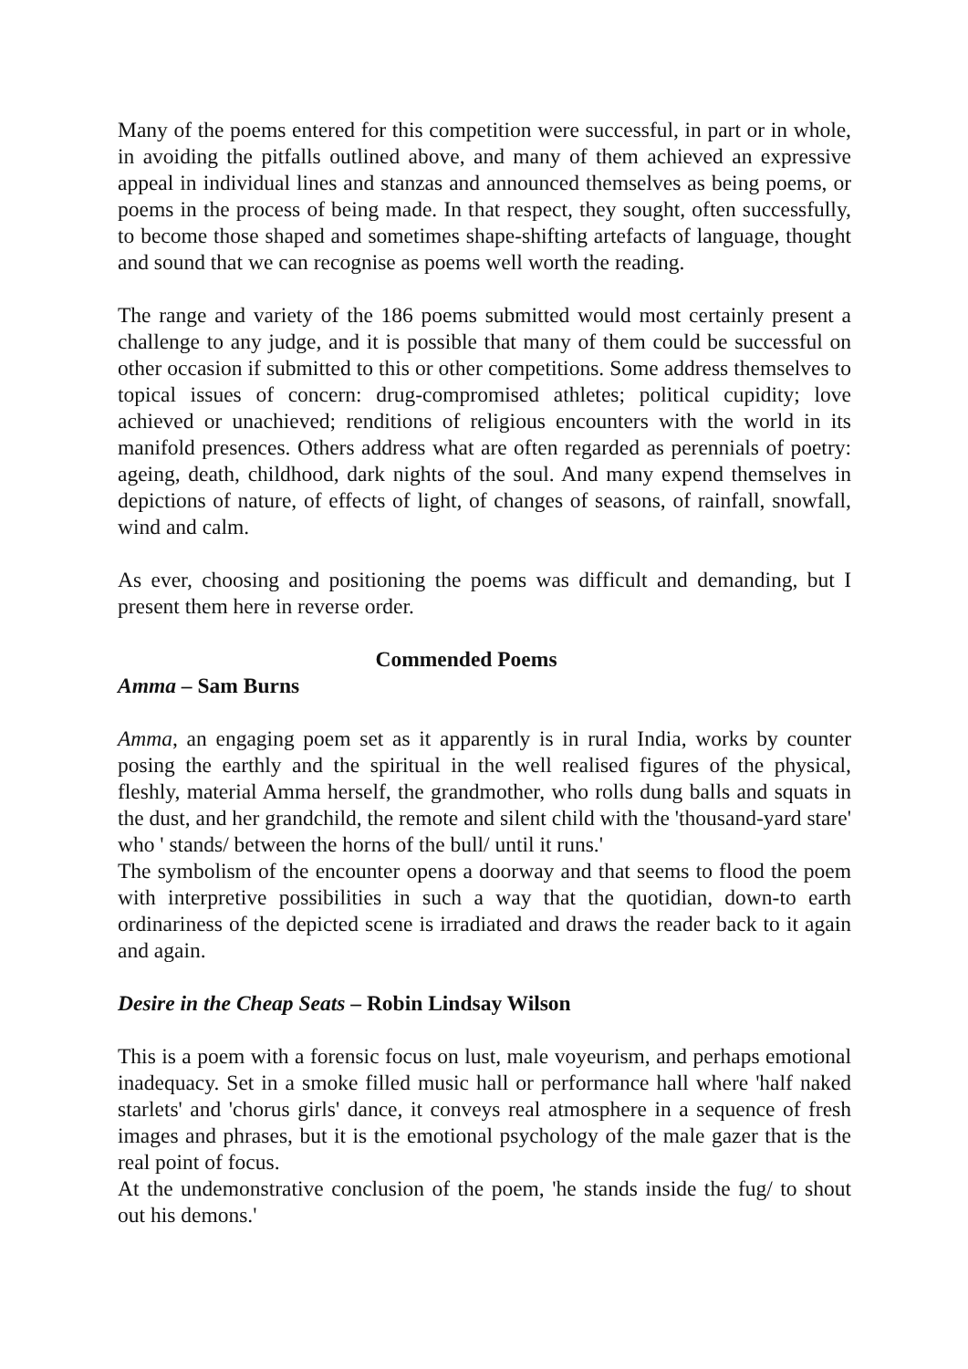Many of the poems entered for this competition were successful, in part or in whole, in avoiding the pitfalls outlined above, and many of them achieved an expressive appeal in individual lines and stanzas and announced themselves as being poems, or poems in the process of being made. In that respect, they sought, often successfully, to become those shaped and sometimes shape-shifting artefacts of language, thought and sound that we can recognise as poems well worth the reading.
The range and variety of the 186 poems submitted would most certainly present a challenge to any judge, and it is possible that many of them could be successful on other occasion if submitted to this or other competitions. Some address themselves to topical issues of concern: drug-compromised athletes; political cupidity; love achieved or unachieved; renditions of religious encounters with the world in its manifold presences. Others address what are often regarded as perennials of poetry: ageing, death, childhood, dark nights of the soul. And many expend themselves in depictions of nature, of effects of light, of changes of seasons, of rainfall, snowfall, wind and calm.
As ever, choosing and positioning the poems was difficult and demanding, but I present them here in reverse order.
Commended Poems
Amma – Sam Burns
Amma, an engaging poem set as it apparently is in rural India, works by counter posing the earthly and the spiritual in the well realised figures of the physical, fleshly, material Amma herself, the grandmother, who rolls dung balls and squats in the dust, and her grandchild, the remote and silent child with the 'thousand-yard stare' who ' stands/ between the horns of the bull/ until it runs.'
The symbolism of the encounter opens a doorway and that seems to flood the poem with interpretive possibilities in such a way that the quotidian, down-to earth ordinariness of the depicted scene is irradiated and draws the reader back to it again and again.
Desire in the Cheap Seats – Robin Lindsay Wilson
This is a poem with a forensic focus on lust, male voyeurism, and perhaps emotional inadequacy. Set in a smoke filled music hall or performance hall where 'half naked starlets' and 'chorus girls' dance, it conveys real atmosphere in a sequence of fresh images and phrases, but it is the emotional psychology of the male gazer that is the real point of focus.
At the undemonstrative conclusion of the poem, 'he stands inside the fug/ to shout out his demons.'